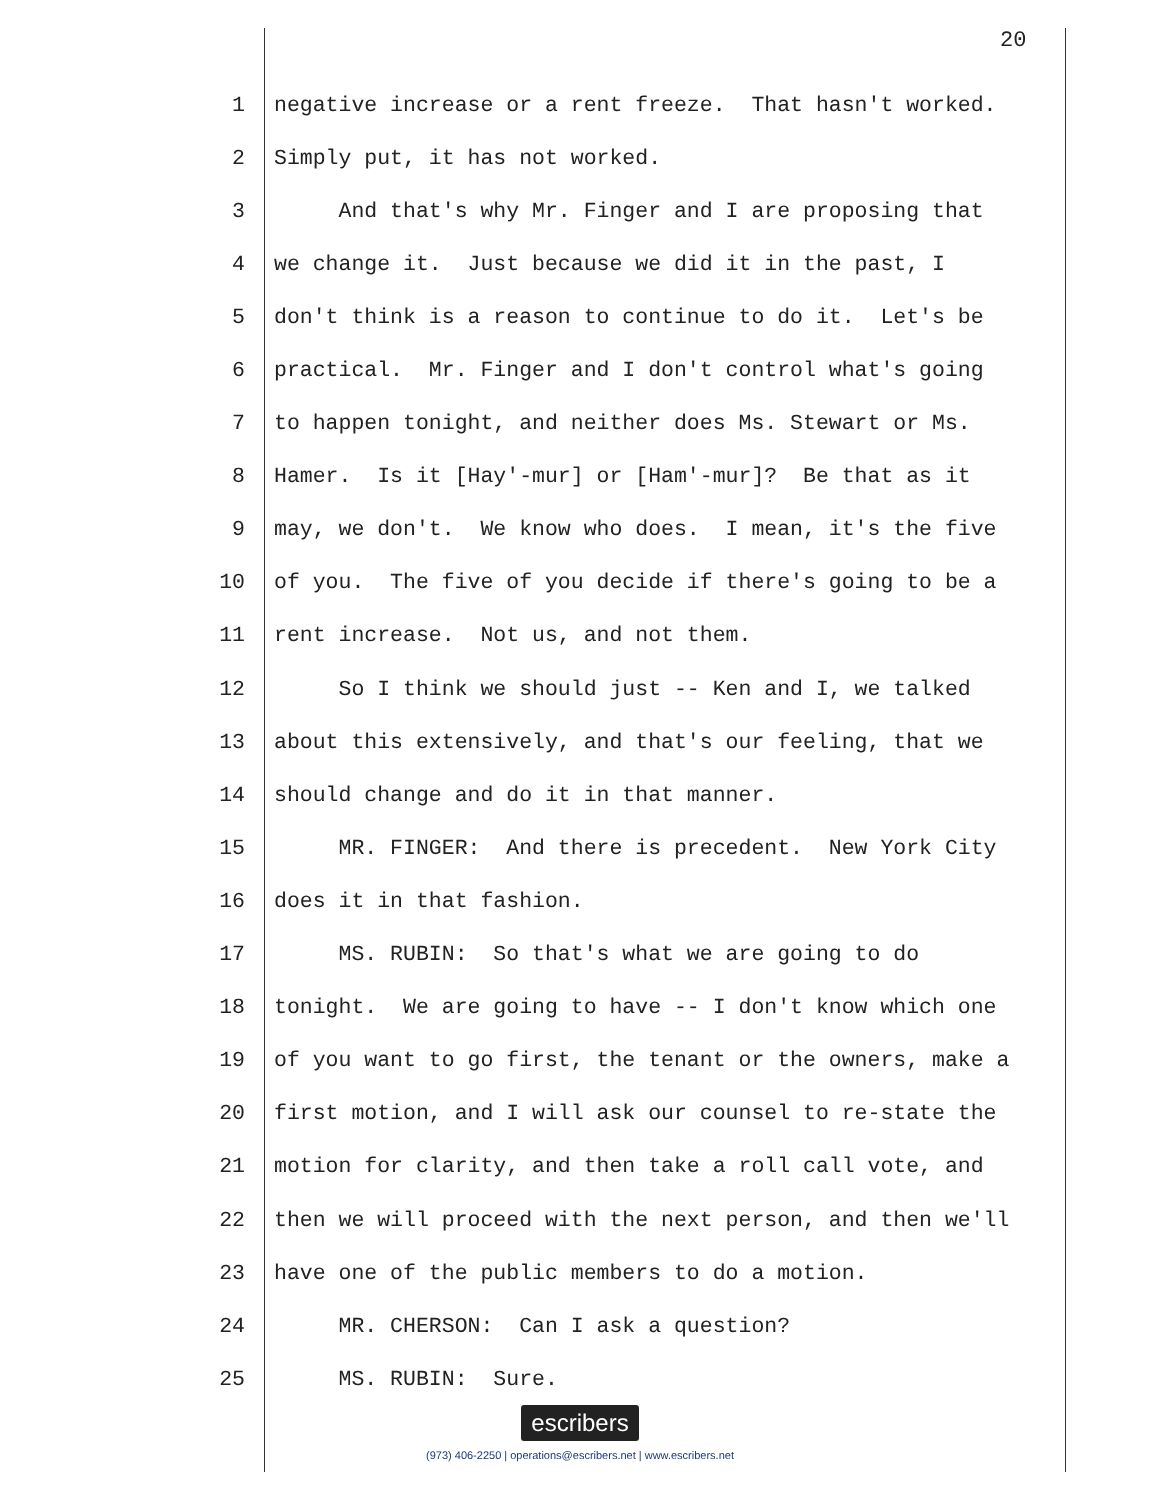20
1 negative increase or a rent freeze. That hasn't worked.
2 Simply put, it has not worked.
3 And that's why Mr. Finger and I are proposing that
4 we change it. Just because we did it in the past, I
5 don't think is a reason to continue to do it. Let's be
6 practical. Mr. Finger and I don't control what's going
7 to happen tonight, and neither does Ms. Stewart or Ms.
8 Hamer. Is it [Hay'-mur] or [Ham'-mur]? Be that as it
9 may, we don't. We know who does. I mean, it's the five
10 of you. The five of you decide if there's going to be a
11 rent increase. Not us, and not them.
12 So I think we should just -- Ken and I, we talked
13 about this extensively, and that's our feeling, that we
14 should change and do it in that manner.
15 MR. FINGER: And there is precedent. New York City
16 does it in that fashion.
17 MS. RUBIN: So that's what we are going to do
18 tonight. We are going to have -- I don't know which one
19 of you want to go first, the tenant or the owners, make a
20 first motion, and I will ask our counsel to re-state the
21 motion for clarity, and then take a roll call vote, and
22 then we will proceed with the next person, and then we'll
23 have one of the public members to do a motion.
24 MR. CHERSON: Can I ask a question?
25 MS. RUBIN: Sure.
escribers
(973) 406-2250 | operations@escribers.net | www.escribers.net